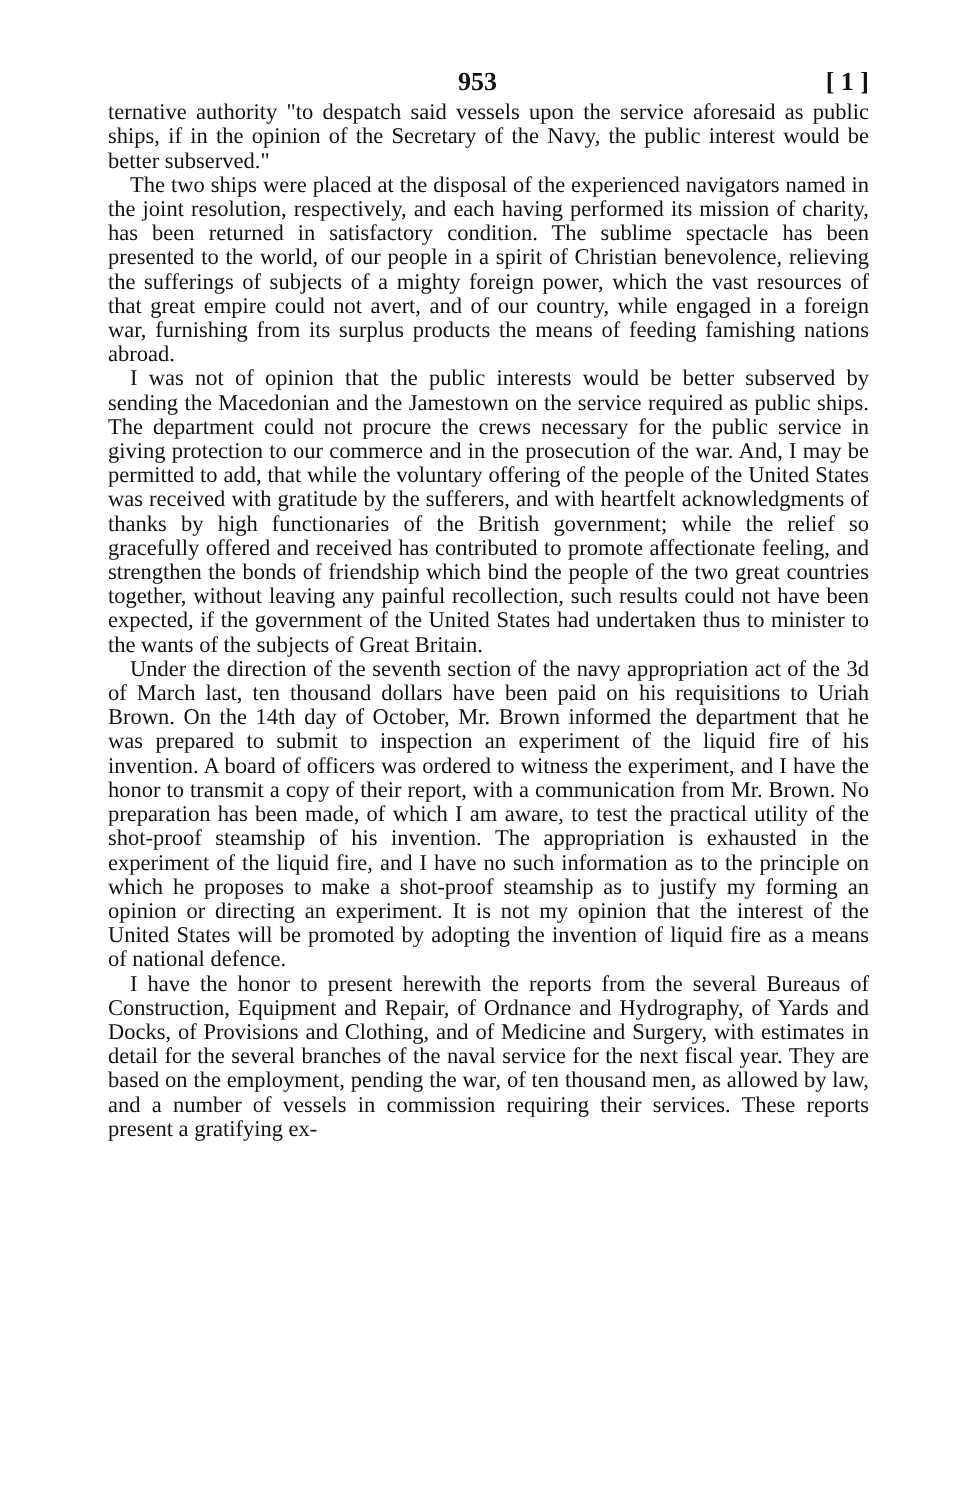953 [ 1 ]
ternative authority "to despatch said vessels upon the service aforesaid as public ships, if in the opinion of the Secretary of the Navy, the public interest would be better subserved."
The two ships were placed at the disposal of the experienced navigators named in the joint resolution, respectively, and each having performed its mission of charity, has been returned in satisfactory condition. The sublime spectacle has been presented to the world, of our people in a spirit of Christian benevolence, relieving the sufferings of subjects of a mighty foreign power, which the vast resources of that great empire could not avert, and of our country, while engaged in a foreign war, furnishing from its surplus products the means of feeding famishing nations abroad.
I was not of opinion that the public interests would be better subserved by sending the Macedonian and the Jamestown on the service required as public ships. The department could not procure the crews necessary for the public service in giving protection to our commerce and in the prosecution of the war. And, I may be permitted to add, that while the voluntary offering of the people of the United States was received with gratitude by the sufferers, and with heartfelt acknowledgments of thanks by high functionaries of the British government; while the relief so gracefully offered and received has contributed to promote affectionate feeling, and strengthen the bonds of friendship which bind the people of the two great countries together, without leaving any painful recollection, such results could not have been expected, if the government of the United States had undertaken thus to minister to the wants of the subjects of Great Britain.
Under the direction of the seventh section of the navy appropriation act of the 3d of March last, ten thousand dollars have been paid on his requisitions to Uriah Brown. On the 14th day of October, Mr. Brown informed the department that he was prepared to submit to inspection an experiment of the liquid fire of his invention. A board of officers was ordered to witness the experiment, and I have the honor to transmit a copy of their report, with a communication from Mr. Brown. No preparation has been made, of which I am aware, to test the practical utility of the shot-proof steamship of his invention. The appropriation is exhausted in the experiment of the liquid fire, and I have no such information as to the principle on which he proposes to make a shot-proof steamship as to justify my forming an opinion or directing an experiment. It is not my opinion that the interest of the United States will be promoted by adopting the invention of liquid fire as a means of national defence.
I have the honor to present herewith the reports from the several Bureaus of Construction, Equipment and Repair, of Ordnance and Hydrography, of Yards and Docks, of Provisions and Clothing, and of Medicine and Surgery, with estimates in detail for the several branches of the naval service for the next fiscal year. They are based on the employment, pending the war, of ten thousand men, as allowed by law, and a number of vessels in commission requiring their services. These reports present a gratifying ex-